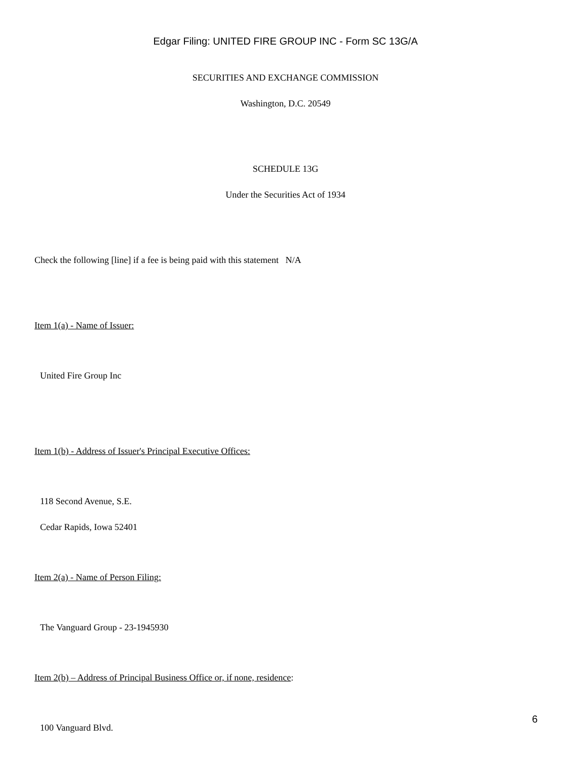Edgar Filing: UNITED FIRE GROUP INC - Form SC 13G/A
SECURITIES AND EXCHANGE COMMISSION
Washington, D.C. 20549
SCHEDULE 13G
Under the Securities Act of 1934
Check the following [line] if a fee is being paid with this statement N/A
Item 1(a) - Name of Issuer:
United Fire Group Inc
Item 1(b) - Address of Issuer's Principal Executive Offices:
118 Second Avenue, S.E.
Cedar Rapids, Iowa 52401
Item 2(a) - Name of Person Filing:
The Vanguard Group - 23-1945930
Item 2(b) – Address of Principal Business Office or, if none, residence:
100 Vanguard Blvd.
6